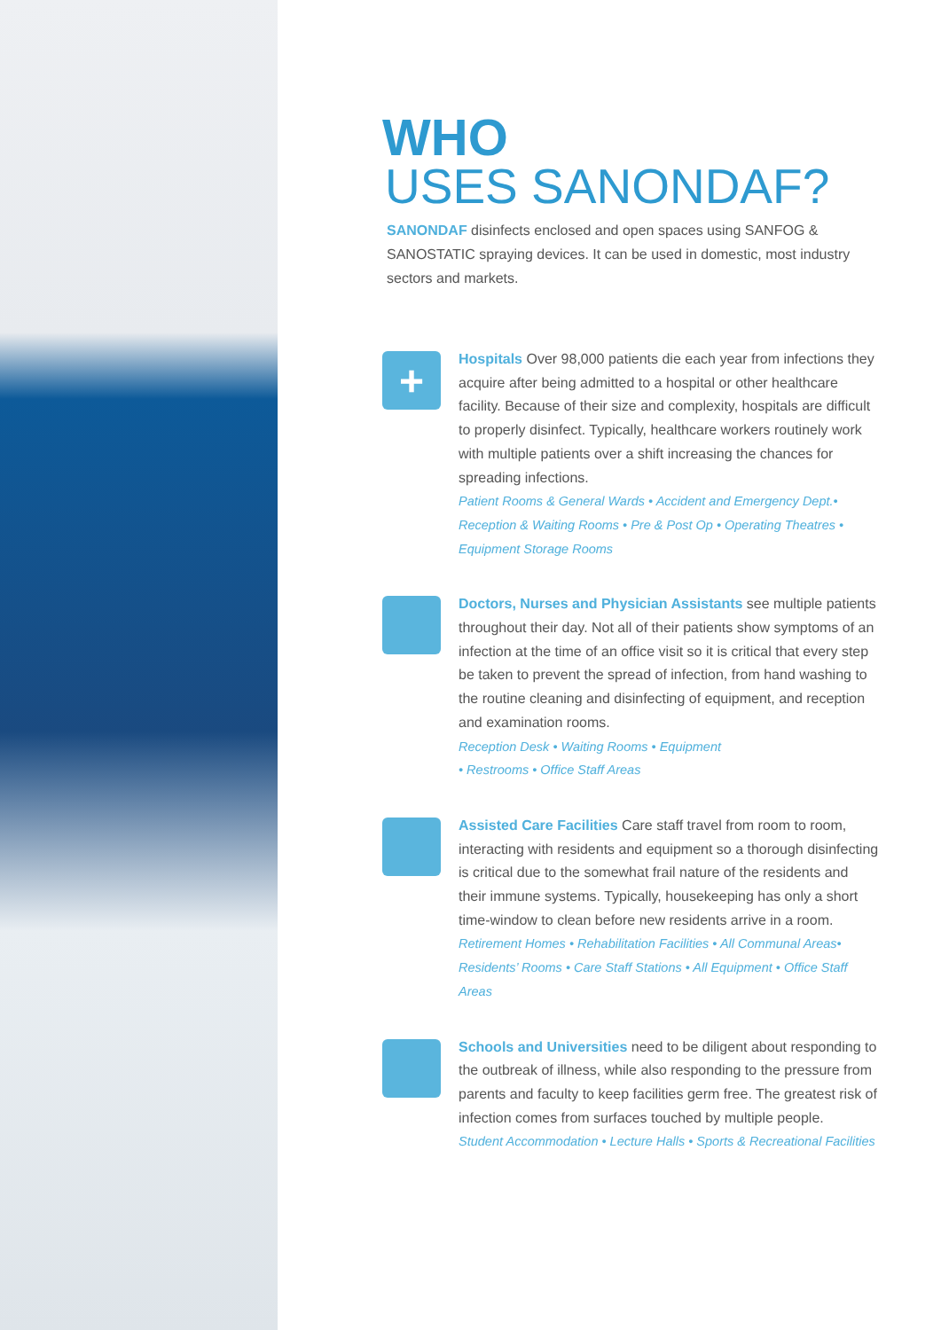WHO
USES SANONDAF?
SANONDAF disinfects enclosed and open spaces using SANFOG & SANOSTATIC spraying devices. It can be used in domestic, most industry sectors and markets.
+
Hospitals Over 98,000 patients die each year from infections they acquire after being admitted to a hospital or other healthcare facility. Because of their size and complexity, hospitals are difficult to properly disinfect. Typically, healthcare workers routinely work with multiple patients over a shift increasing the chances for spreading infections.
Patient Rooms & General Wards • Accident and Emergency Dept.• Reception & Waiting Rooms • Pre & Post Op • Operating Theatres • Equipment Storage Rooms
Doctors, Nurses and Physician Assistants see multiple patients throughout their day. Not all of their patients show symptoms of an infection at the time of an office visit so it is critical that every step be taken to prevent the spread of infection, from hand washing to the routine cleaning and disinfecting of equipment, and reception and examination rooms.
Reception Desk • Waiting Rooms • Equipment
• Restrooms • Office Staff Areas
Assisted Care Facilities Care staff travel from room to room, interacting with residents and equipment so a thorough disinfecting is critical due to the somewhat frail nature of the residents and their immune systems. Typically, housekeeping has only a short time-window to clean before new residents arrive in a room.
Retirement Homes • Rehabilitation Facilities • All Communal Areas• Residents’ Rooms • Care Staff Stations • All Equipment • Office Staff Areas
Schools and Universities need to be diligent about responding to the outbreak of illness, while also responding to the pressure from parents and faculty to keep facilities germ free. The greatest risk of infection comes from surfaces touched by multiple people.
Student Accommodation • Lecture Halls • Sports & Recreational Facilities